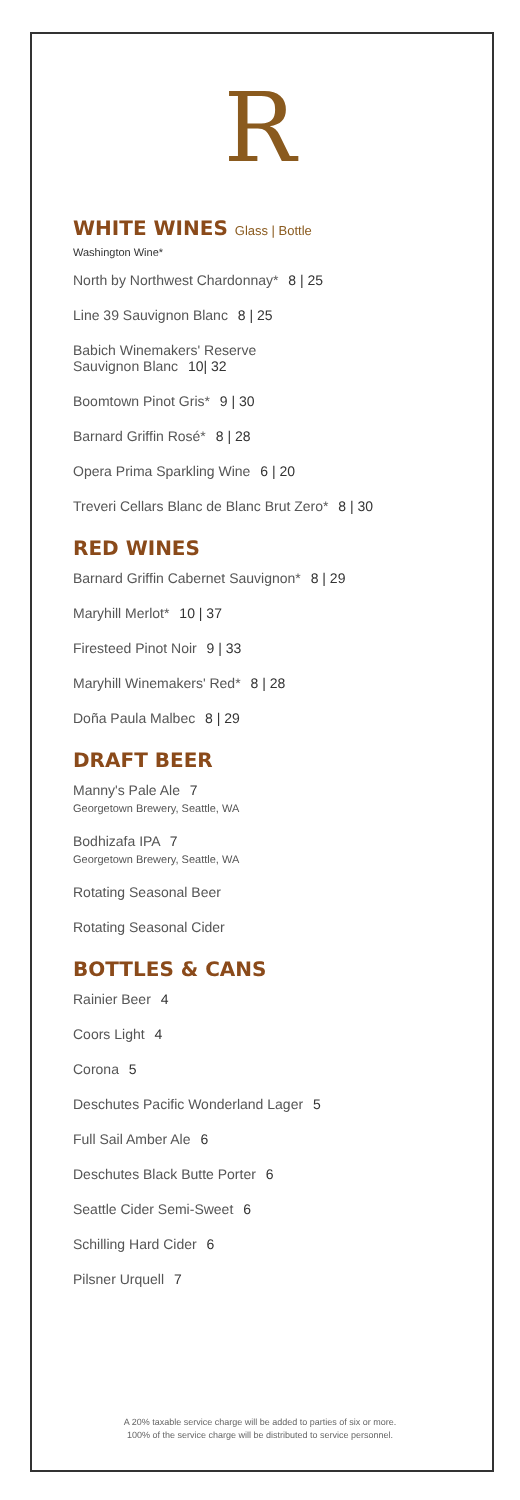R
WHITE WINES Glass | Bottle
Washington Wine*
North by Northwest Chardonnay* 8 | 25
Line 39 Sauvignon Blanc 8 | 25
Babich Winemakers' Reserve
Sauvignon Blanc 10| 32
Boomtown Pinot Gris* 9 | 30
Barnard Griffin Rosé* 8 | 28
Opera Prima Sparkling Wine 6 | 20
Treveri Cellars Blanc de Blanc Brut Zero* 8 | 30
RED WINES
Barnard Griffin Cabernet Sauvignon* 8 | 29
Maryhill Merlot* 10 | 37
Firesteed Pinot Noir 9 | 33
Maryhill Winemakers' Red* 8 | 28
Doña Paula Malbec 8 | 29
DRAFT BEER
Manny's Pale Ale 7
Georgetown Brewery, Seattle, WA
Bodhizafa IPA 7
Georgetown Brewery, Seattle, WA
Rotating Seasonal Beer
Rotating Seasonal Cider
BOTTLES & CANS
Rainier Beer 4
Coors Light 4
Corona 5
Deschutes Pacific Wonderland Lager 5
Full Sail Amber Ale 6
Deschutes Black Butte Porter 6
Seattle Cider Semi-Sweet 6
Schilling Hard Cider 6
Pilsner Urquell 7
A 20% taxable service charge will be added to parties of six or more.
100% of the service charge will be distributed to service personnel.